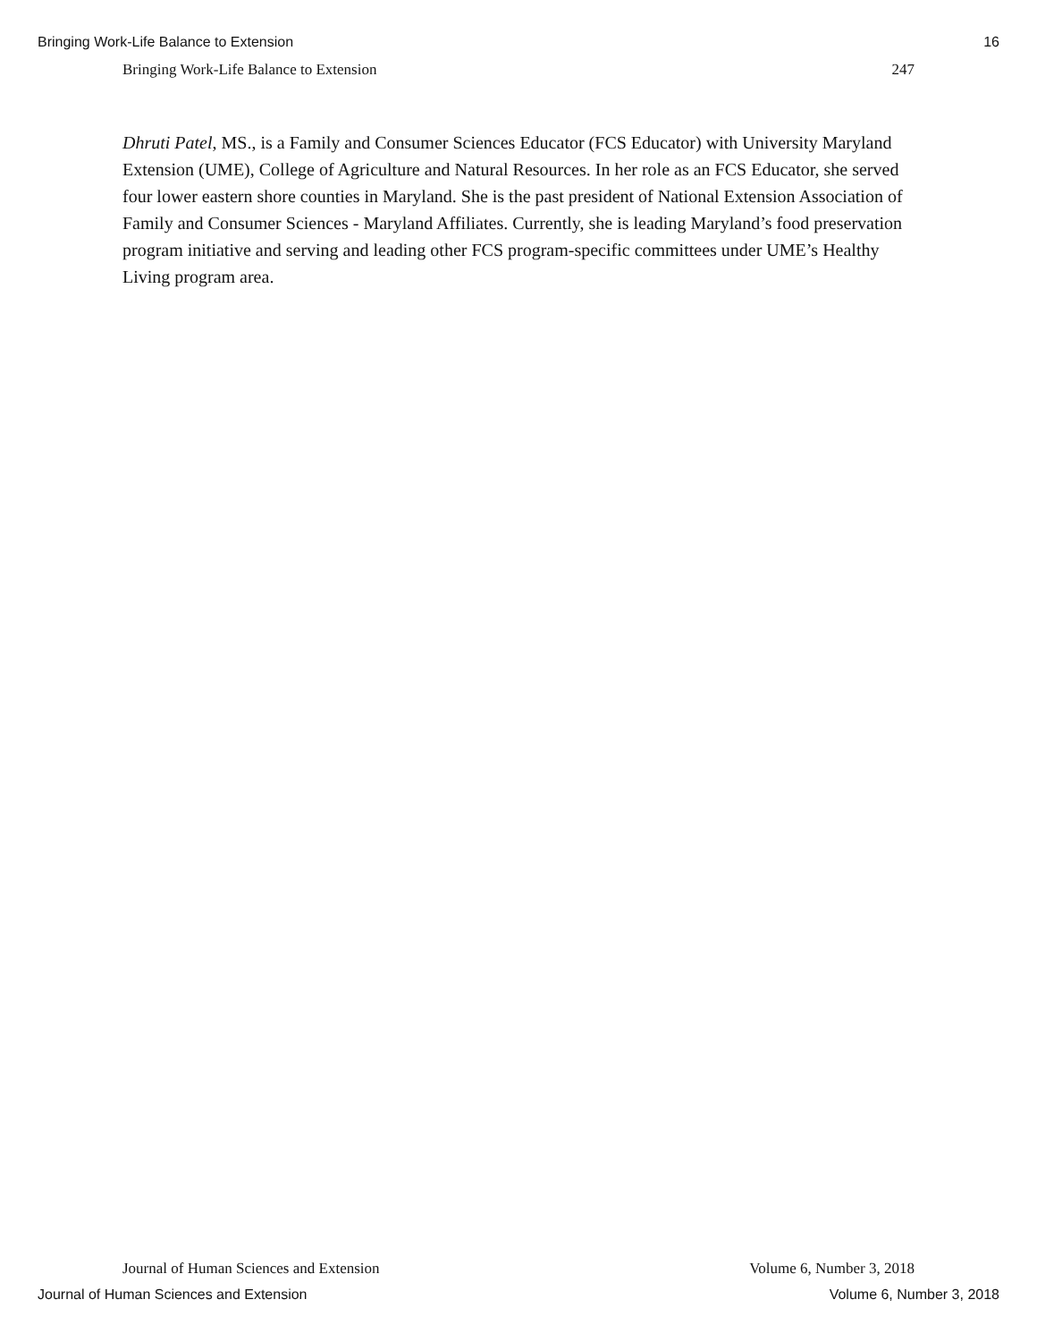Bringing Work-Life Balance to Extension 16
Bringing Work-Life Balance to Extension 247
Dhruti Patel, MS., is a Family and Consumer Sciences Educator (FCS Educator) with University Maryland Extension (UME), College of Agriculture and Natural Resources. In her role as an FCS Educator, she served four lower eastern shore counties in Maryland. She is the past president of National Extension Association of Family and Consumer Sciences - Maryland Affiliates. Currently, she is leading Maryland’s food preservation program initiative and serving and leading other FCS program-specific committees under UME’s Healthy Living program area.
Journal of Human Sciences and Extension Volume 6, Number 3, 2018
Journal of Human Sciences and Extension Volume 6, Number 3, 2018